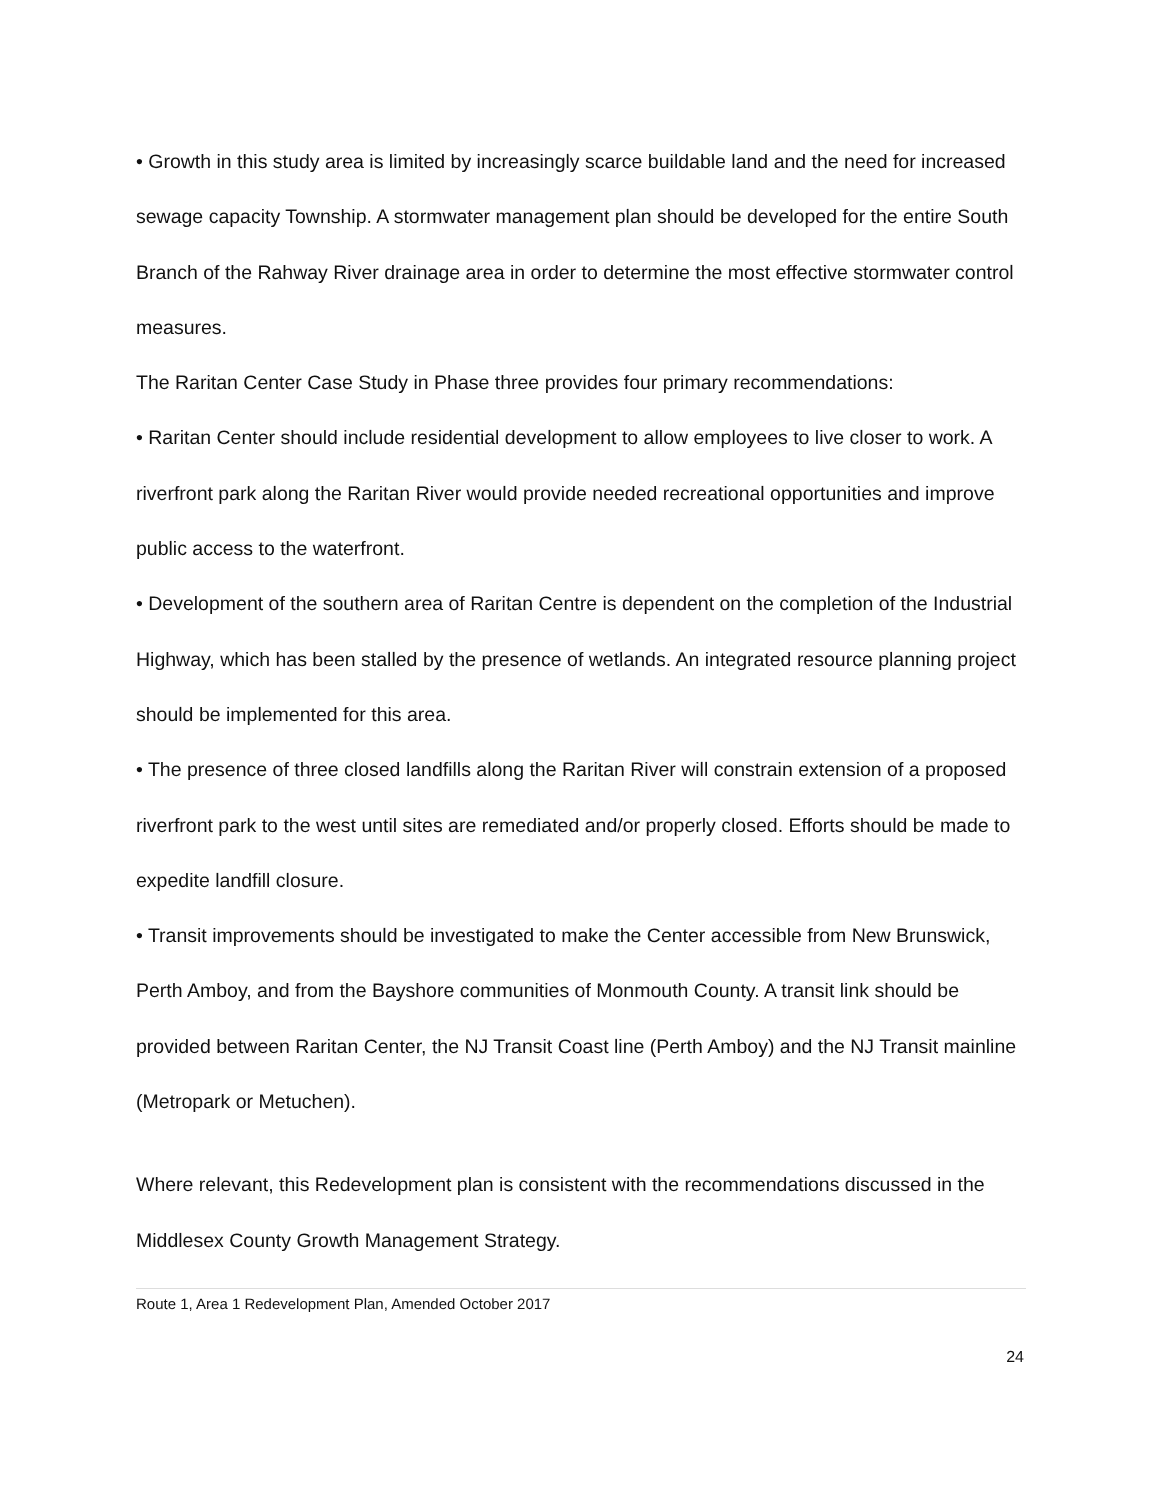• Growth in this study area is limited by increasingly scarce buildable land and the need for increased sewage capacity Township. A stormwater management plan should be developed for the entire South Branch of the Rahway River drainage area in order to determine the most effective stormwater control measures.
The Raritan Center Case Study in Phase three provides four primary recommendations:
• Raritan Center should include residential development to allow employees to live closer to work. A riverfront park along the Raritan River would provide needed recreational opportunities and improve public access to the waterfront.
• Development of the southern area of Raritan Centre is dependent on the completion of the Industrial Highway, which has been stalled by the presence of wetlands. An integrated resource planning project should be implemented for this area.
• The presence of three closed landfills along the Raritan River will constrain extension of a proposed riverfront park to the west until sites are remediated and/or properly closed. Efforts should be made to expedite landfill closure.
• Transit improvements should be investigated to make the Center accessible from New Brunswick, Perth Amboy, and from the Bayshore communities of Monmouth County. A transit link should be provided between Raritan Center, the NJ Transit Coast line (Perth Amboy) and the NJ Transit mainline (Metropark or Metuchen).
Where relevant, this Redevelopment plan is consistent with the recommendations discussed in the Middlesex County Growth Management Strategy.
Route 1, Area 1 Redevelopment Plan, Amended October 2017
24